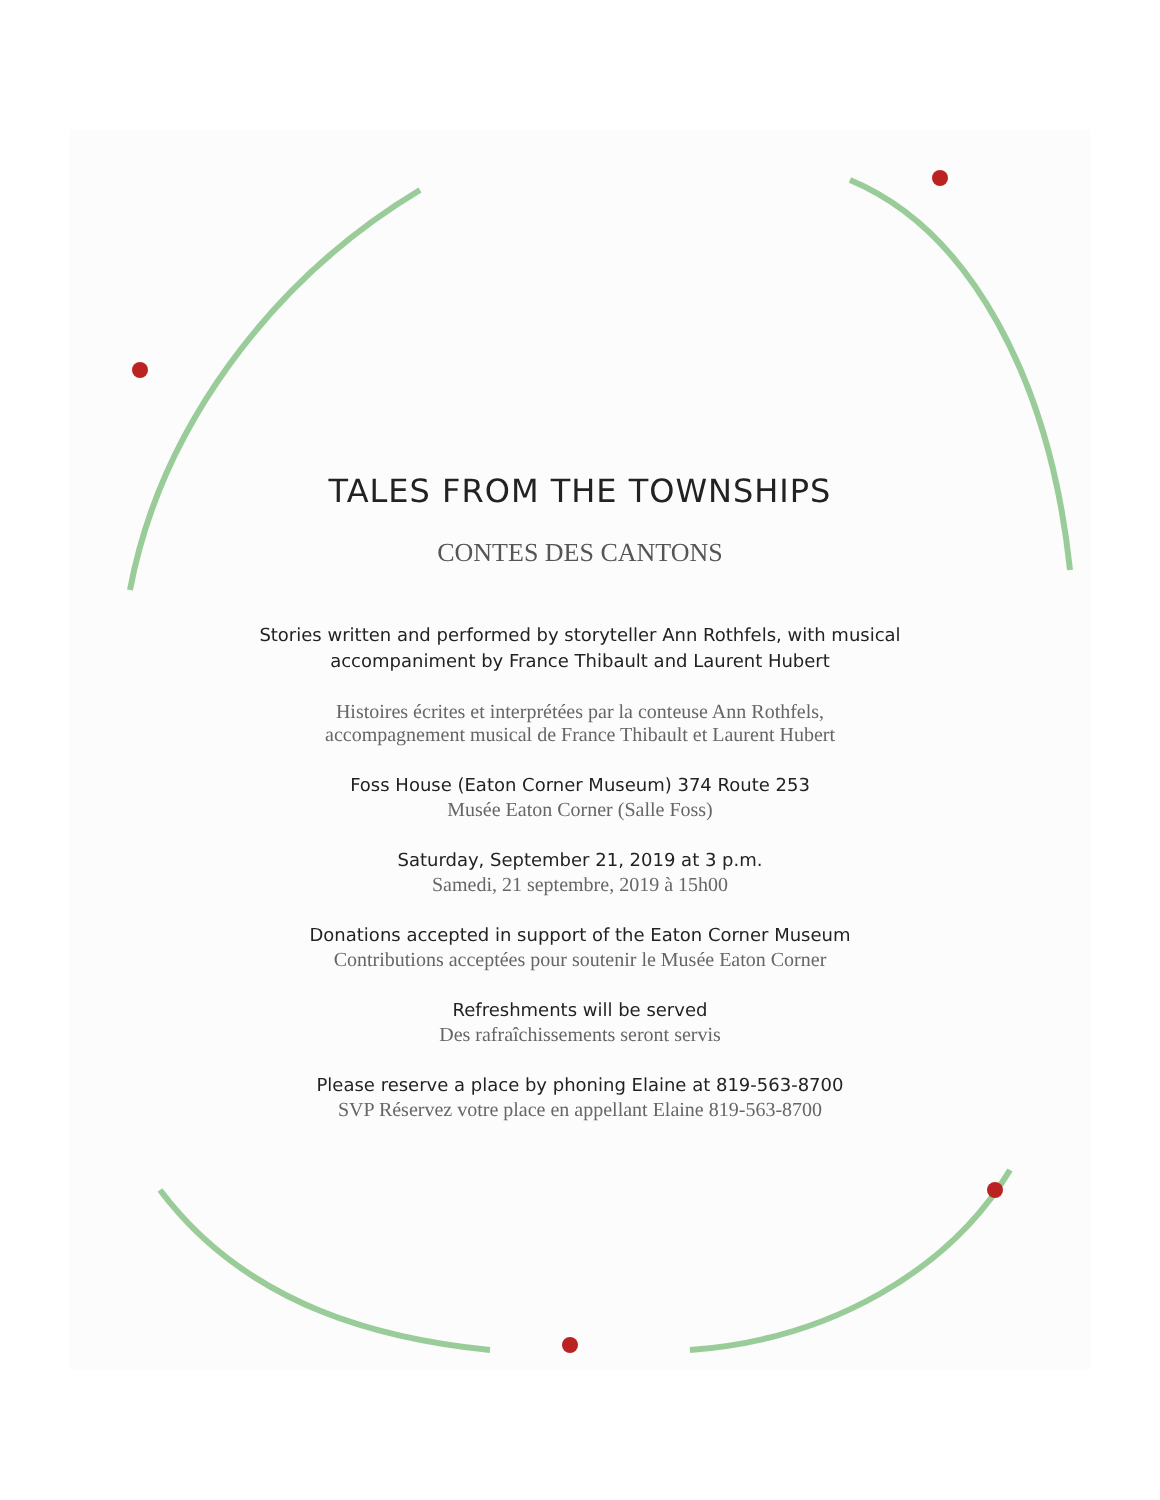TALES FROM THE TOWNSHIPS
CONTES DES CANTONS
Stories written and performed by storyteller Ann Rothfels, with musical
accompaniment by France Thibault and Laurent Hubert
Histoires écrites et interprétées par la conteuse Ann Rothfels,
accompagnement musical de France Thibault et Laurent Hubert
Foss House (Eaton Corner Museum) 374 Route 253
Musée Eaton Corner (Salle Foss)
Saturday, September 21, 2019 at 3 p.m.
Samedi, 21 septembre, 2019 à 15h00
Donations accepted in support of the Eaton Corner Museum
Contributions acceptées pour soutenir le Musée Eaton Corner
Refreshments will be served
Des rafraîchissements seront servis
Please reserve a place by phoning Elaine at 819-563-8700
SVP Réservez votre place en appellant Elaine 819-563-8700